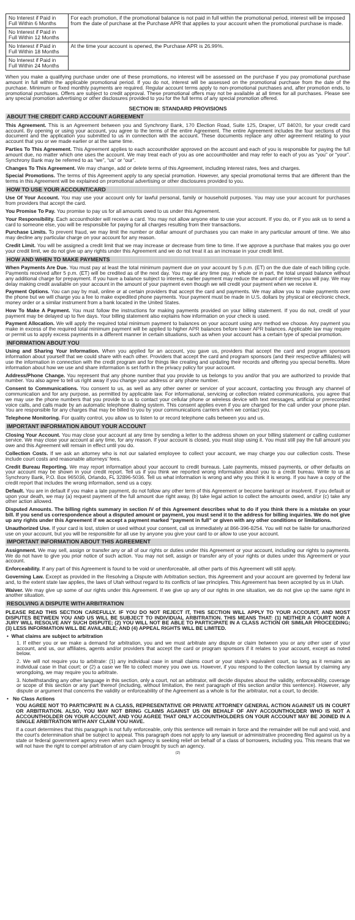| No Interest if Paid in Full Within 6 Months | For each promotion, if the promotional balance is not paid in full within the promotional period, interest will be imposed from the date of purchase at the Purchase APR that applies to your account when the promotional purchase is made. |
| No Interest if Paid in Full Within 12 Months | |
| No Interest if Paid in Full Within 18 Months | At the time your account is opened, the Purchase APR is 26.99%. |
| No Interest if Paid in Full Within 24 Months | |
When you make a qualifying purchase under one of these promotions, no interest will be assessed on the purchase if you pay promotional purchase amount in full within the applicable promotional period. If you do not, interest will be assessed on the promotional purchase from the date of the purchase. Minimum or fixed monthly payments are required. Regular account terms apply to non-promotional purchases and, after promotion ends, to promotional purchases. Offers are subject to credit approval. These promotional offers may not be available at all times for all purchases. Please see any special promotion advertising or other disclosures provided to you for the full terms of any special promotion offered.
SECTION III: STANDARD PROVISIONS
ABOUT THE CREDIT CARD ACCOUNT AGREEMENT
This Agreement. This is an Agreement between you and Synchrony Bank, 170 Election Road, Suite 125, Draper, UT 84020, for your credit card account. By opening or using your account, you agree to the terms of the entire Agreement. The entire Agreement includes the four sections of this document and the application you submitted to us in connection with the account. These documents replace any other agreement relating to your account that you or we made earlier or at the same time.
Parties To This Agreement. This Agreement applies to each accountholder approved on the account and each of you is responsible for paying the full amount due, no matter which one uses the account. We may treat each of you as one accountholder and may refer to each of you as “you” or “your”. Synchrony Bank may be referred to as “we”, “us” or “our”.
Changes To This Agreement. We may change, add or delete terms of this Agreement, including interest rates, fees and charges.
Special Promotions. The terms of this Agreement apply to any special promotion. However, any special promotional terms that are different than the terms in this Agreement will be explained on promotional advertising or other disclosures provided to you.
HOW TO USE YOUR ACCOUNT/CARD
Use Of Your Account. You may use your account only for lawful personal, family or household purposes. You may use your account for purchases from providers that accept the card.
You Promise To Pay. You promise to pay us for all amounts owed to us under this Agreement.
Your Responsibility. Each accountholder will receive a card. You may not allow anyone else to use your account. If you do, or if you ask us to send a card to someone else, you will be responsible for paying for all charges resulting from their transactions.
Purchase Limits. To prevent fraud, we may limit the number or dollar amount of purchases you can make in any particular amount of time. We also may decline any particular charge on your account for any reason.
Credit Limit. You will be assigned a credit limit that we may increase or decrease from time to time. If we approve a purchase that makes you go over your credit limit, we do not give up any rights under this Agreement and we do not treat it as an increase in your credit limit.
HOW AND WHEN TO MAKE PAYMENTS
When Payments Are Due. You must pay at least the total minimum payment due on your account by 5 p.m. (ET) on the due date of each billing cycle. Payments received after 5 p.m. (ET) will be credited as of the next day. You may at any time pay, in whole or in part, the total unpaid balance without any additional charge for prepayment. If you have a balance subject to interest, earlier payment may reduce the amount of interest you will pay. We may delay making credit available on your account in the amount of your payment even though we will credit your payment when we receive it.
Payment Options. You can pay by mail, online or at certain providers that accept the card and payments. We may allow you to make payments over the phone but we will charge you a fee to make expedited phone payments. Your payment must be made in U.S. dollars by physical or electronic check, money order or a similar instrument from a bank located in the United States.
How To Make A Payment. You must follow the instructions for making payments provided on your billing statement. If you do not, credit of your payment may be delayed up to five days. Your billing statement also explains how information on your check is used.
Payment Allocation. We will apply the required total minimum payment to balances on your account using any method we choose. Any payment you make in excess of the required total minimum payment will be applied to higher APR balances before lower APR balances. Applicable law may require or permit us to apply excess payments in a different manner in certain situations, such as when your account has a certain type of special promotion.
INFORMATION ABOUT YOU
Using and Sharing Your Information. When you applied for an account, you gave us, providers that accept the card and program sponsors information about yourself that we could share with each other. Providers that accept the card and program sponsors (and their respective affiliates) will use the information in connection with the credit program and for things like creating and updating their records and offering you special benefits. More information about how we use and share information is set forth in the privacy policy for your account.
Address/Phone Change. You represent that any phone number that you provide to us belongs to you and/or that you are authorized to provide that number. You also agree to tell us right away if you change your address or any phone number.
Consent to Communications. You consent to us, as well as any other owner or servicer of your account, contacting you through any channel of communication and for any purpose, as permitted by applicable law. For informational, servicing or collection related communications, you agree that we may use the phone numbers that you provide to us to contact your cellular phone or wireless device with text messages, artificial or prerecorded voice calls, and calls made by an automatic telephone dialing system. This consent applies even if you are charged for the call under your phone plan. You are responsible for any charges that may be billed to you by your communications carriers when we contact you.
Telephone Monitoring. For quality control, you allow us to listen to or record telephone calls between you and us.
IMPORTANT INFORMATION ABOUT YOUR ACCOUNT
Closing Your Account. You may close your account at any time by sending a letter to the address shown on your billing statement or calling customer service. We may close your account at any time, for any reason. If your account is closed, you must stop using it. You must still pay the full amount you owe and this Agreement will remain in effect until you do.
Collection Costs. If we ask an attorney who is not our salaried employee to collect your account, we may charge you our collection costs. These include court costs and reasonable attorneys’ fees.
Credit Bureau Reporting. We may report information about your account to credit bureaus. Late payments, missed payments, or other defaults on your account may be shown in your credit report. Tell us if you think we reported wrong information about you to a credit bureau. Write to us at Synchrony Bank, P.O. Box 965036, Orlando, FL 32896-5036. Tell us what information is wrong and why you think it is wrong. If you have a copy of the credit report that includes the wrong information, send us a copy.
Default. You are in default if you make a late payment, do not follow any other term of this Agreement or become bankrupt or insolvent. If you default or upon your death, we may (a) request payment of the full amount due right away, (b) take legal action to collect the amounts owed, and/or (c) take any other action allowed.
Disputed Amounts. The billing rights summary in section IV of this Agreement describes what to do if you think there is a mistake on your bill. If you send us correspondence about a disputed amount or payment, you must send it to the address for billing inquiries. We do not give up any rights under this Agreement if we accept a payment marked “payment in full” or given with any other conditions or limitations.
Unauthorized Use. If your card is lost, stolen or used without your consent, call us immediately at 866-396-8254. You will not be liable for unauthorized use on your account, but you will be responsible for all use by anyone you give your card to or allow to use your account.
IMPORTANT INFORMATION ABOUT THIS AGREEMENT
Assignment. We may sell, assign or transfer any or all of our rights or duties under this Agreement or your account, including our rights to payments. We do not have to give you prior notice of such action. You may not sell, assign or transfer any of your rights or duties under this Agreement or your account.
Enforceability. If any part of this Agreement is found to be void or unenforceable, all other parts of this Agreement will still apply.
Governing Law. Except as provided in the Resolving a Dispute with Arbitration section, this Agreement and your account are governed by federal law and, to the extent state law applies, the laws of Utah without regard to its conflicts of law principles. This Agreement has been accepted by us in Utah.
Waiver. We may give up some of our rights under this Agreement. If we give up any of our rights in one situation, we do not give up the same right in another situation.
RESOLVING A DISPUTE WITH ARBITRATION
PLEASE READ THIS SECTION CAREFULLY. IF YOU DO NOT REJECT IT, THIS SECTION WILL APPLY TO YOUR ACCOUNT, AND MOST DISPUTES BETWEEN YOU AND US WILL BE SUBJECT TO INDIVIDUAL ARBITRATION. THIS MEANS THAT: (1) NEITHER A COURT NOR A JURY WILL RESOLVE ANY SUCH DISPUTE; (2) YOU WILL NOT BE ABLE TO PARTICIPATE IN A CLASS ACTION OR SIMILAR PROCEEDING; (3) LESS INFORMATION WILL BE AVAILABLE; AND (4) APPEAL RIGHTS WILL BE LIMITED.
• What claims are subject to arbitration
1. If either you or we make a demand for arbitration, you and we must arbitrate any dispute or claim between you or any other user of your account, and us, our affiliates, agents and/or providers that accept the card or program sponsors if it relates to your account, except as noted below.
2. We will not require you to arbitrate: (1) any individual case in small claims court or your state’s equivalent court, so long as it remains an individual case in that court; or (2) a case we file to collect money you owe us. However, if you respond to the collection lawsuit by claiming any wrongdoing, we may require you to arbitrate.
3. Notwithstanding any other language in this section, only a court, not an arbitrator, will decide disputes about the validity, enforceability, coverage or scope of this section or any part thereof (including, without limitation, the next paragraph of this section and/or this sentence). However, any dispute or argument that concerns the validity or enforceability of the Agreement as a whole is for the arbitrator, not a court, to decide.
• No Class Actions
YOU AGREE NOT TO PARTICIPATE IN A CLASS, REPRESENTATIVE OR PRIVATE ATTORNEY GENERAL ACTION AGAINST US IN COURT OR ARBITRATION. ALSO, YOU MAY NOT BRING CLAIMS AGAINST US ON BEHALF OF ANY ACCOUNTHOLDER WHO IS NOT A ACCOUNTHOLDER ON YOUR ACCOUNT, AND YOU AGREE THAT ONLY ACCOUNTHOLDERS ON YOUR ACCOUNT MAY BE JOINED IN A SINGLE ARBITRATION WITH ANY CLAIM YOU HAVE.
If a court determines that this paragraph is not fully enforceable, only this sentence will remain in force and the remainder will be null and void, and the court’s determination shall be subject to appeal. This paragraph does not apply to any lawsuit or administrative proceeding filed against us by a state or federal government agency even when such agency is seeking relief on behalf of a class of borrowers, including you. This means that we will not have the right to compel arbitration of any claim brought by such an agency.
(2)